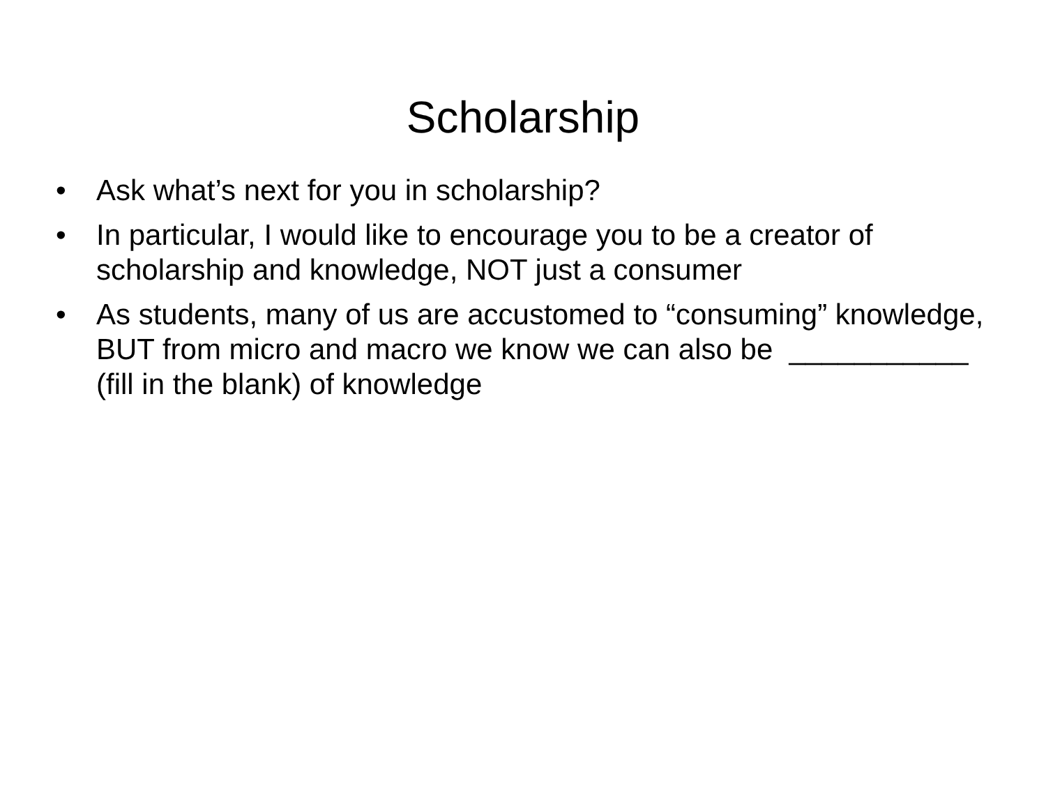Scholarship
• Ask what’s next for you in scholarship?
• In particular, I would like to encourage you to be a creator of scholarship and knowledge, NOT just a consumer
• As students, many of us are accustomed to “consuming” knowledge, BUT from micro and macro we know we can also be ___________ (fill in the blank) of knowledge